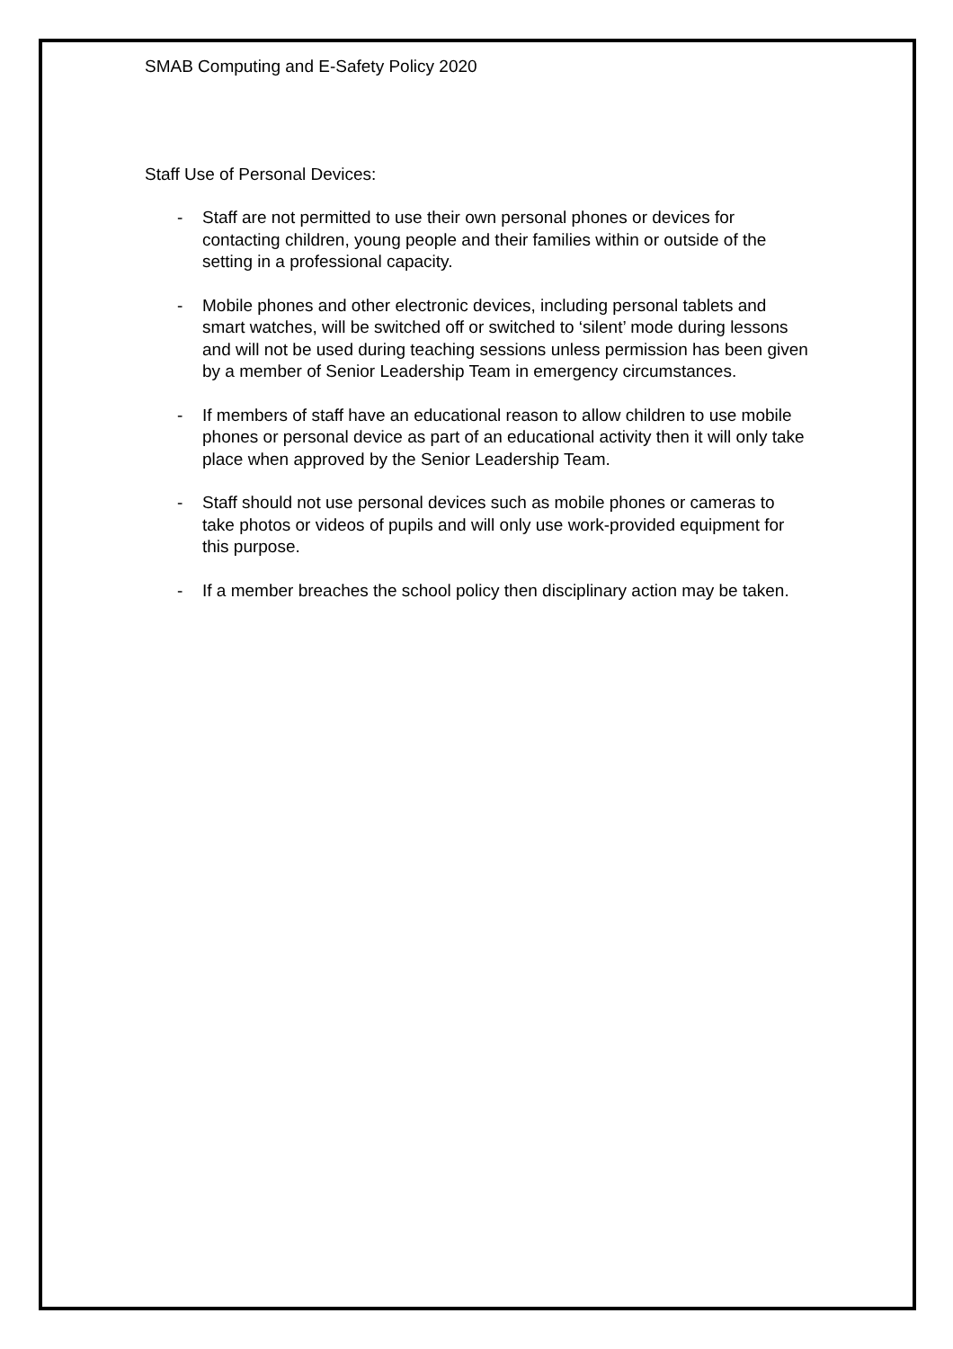SMAB Computing and E-Safety Policy 2020
Staff Use of Personal Devices:
- Staff are not permitted to use their own personal phones or devices for contacting children, young people and their families within or outside of the setting in a professional capacity.
- Mobile phones and other electronic devices, including personal tablets and smart watches, will be switched off or switched to ‘silent’ mode during lessons and will not be used during teaching sessions unless permission has been given by a member of Senior Leadership Team in emergency circumstances.
- If members of staff have an educational reason to allow children to use mobile phones or personal device as part of an educational activity then it will only take place when approved by the Senior Leadership Team.
- Staff should not use personal devices such as mobile phones or cameras to take photos or videos of pupils and will only use work-provided equipment for this purpose.
- If a member breaches the school policy then disciplinary action may be taken.